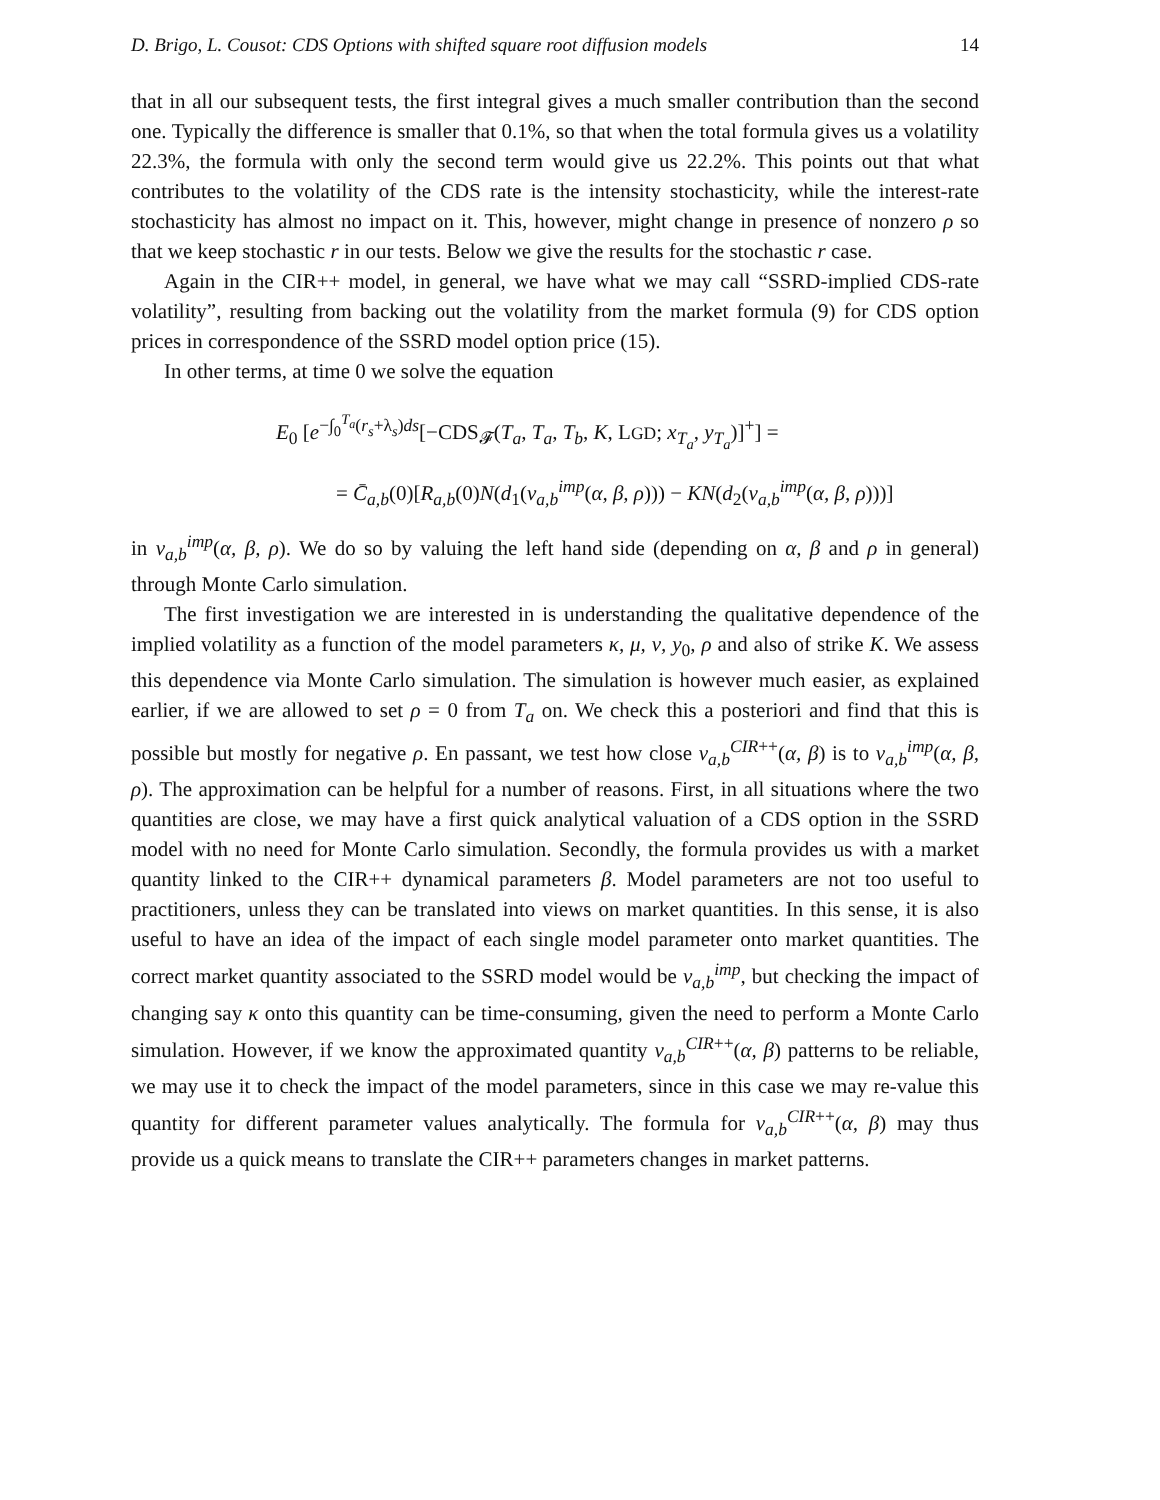D. Brigo, L. Cousot: CDS Options with shifted square root diffusion models 14
that in all our subsequent tests, the first integral gives a much smaller contribution than the second one. Typically the difference is smaller that 0.1%, so that when the total formula gives us a volatility 22.3%, the formula with only the second term would give us 22.2%. This points out that what contributes to the volatility of the CDS rate is the intensity stochasticity, while the interest-rate stochasticity has almost no impact on it. This, however, might change in presence of nonzero ρ so that we keep stochastic r in our tests. Below we give the results for the stochastic r case.
Again in the CIR++ model, in general, we have what we may call “SSRD-implied CDS-rate volatility”, resulting from backing out the volatility from the market formula (9) for CDS option prices in correspondence of the SSRD model option price (15).
In other terms, at time 0 we solve the equation
E<sub>0</sub> [e<sup>−∫<sub>0</sub><sup>T<sub>a</sub></sup>(r<sub>s</sub>+λ<sub>s</sub>)ds</sup>[−CDS<sub>𝓕</sub>(T<sub>a</sub>, T<sub>a</sub>, T<sub>b</sub>, K, LGD; x<sub>T<sub>a</sub></sub>, y<sub>T<sub>a</sub></sub>)]<sup>+</sup>] =
= C̄<sub>a,b</sub>(0)[R<sub>a,b</sub>(0)N(d<sub>1</sub>(v<sub>a,b</sub><sup>imp</sup>(α, β, ρ))) − KN(d<sub>2</sub>(v<sub>a,b</sub><sup>imp</sup>(α, β, ρ)))]
in v<sub>a,b</sub><sup>imp</sup>(α, β, ρ). We do so by valuing the left hand side (depending on α, β and ρ in general) through Monte Carlo simulation.
The first investigation we are interested in is understanding the qualitative dependence of the implied volatility as a function of the model parameters κ, μ, ν, y<sub>0</sub>, ρ and also of strike K. We assess this dependence via Monte Carlo simulation. The simulation is however much easier, as explained earlier, if we are allowed to set ρ = 0 from T<sub>a</sub> on. We check this a posteriori and find that this is possible but mostly for negative ρ. En passant, we test how close v<sub>a,b</sub><sup>CIR++</sup>(α, β) is to v<sub>a,b</sub><sup>imp</sup>(α, β, ρ). The approximation can be helpful for a number of reasons. First, in all situations where the two quantities are close, we may have a first quick analytical valuation of a CDS option in the SSRD model with no need for Monte Carlo simulation. Secondly, the formula provides us with a market quantity linked to the CIR++ dynamical parameters β. Model parameters are not too useful to practitioners, unless they can be translated into views on market quantities. In this sense, it is also useful to have an idea of the impact of each single model parameter onto market quantities. The correct market quantity associated to the SSRD model would be v<sub>a,b</sub><sup>imp</sup>, but checking the impact of changing say κ onto this quantity can be time-consuming, given the need to perform a Monte Carlo simulation. However, if we know the approximated quantity v<sub>a,b</sub><sup>CIR++</sup>(α, β) patterns to be reliable, we may use it to check the impact of the model parameters, since in this case we may re-value this quantity for different parameter values analytically. The formula for v<sub>a,b</sub><sup>CIR++</sup>(α, β) may thus provide us a quick means to translate the CIR++ parameters changes in market patterns.